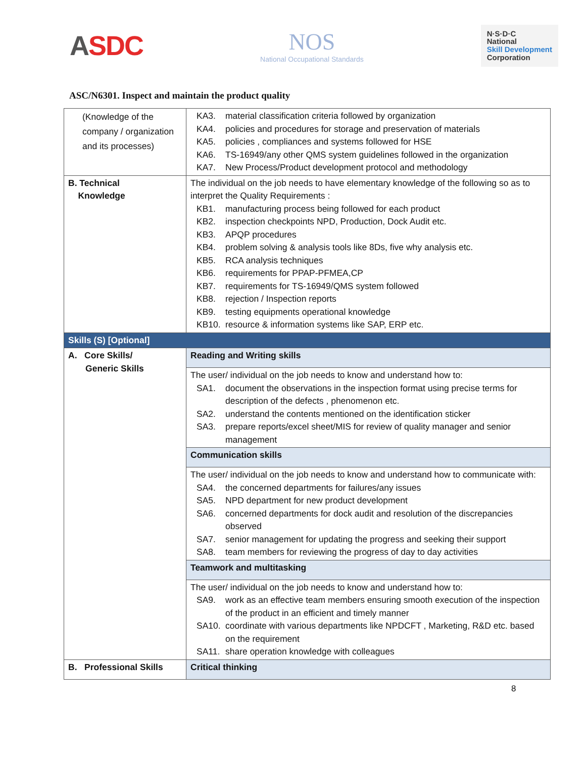ASDC
NOS
National Occupational Standards
N·S·D·C
National
Skill Development
Corporation
ASC/N6301. Inspect and maintain the product quality
| (Knowledge of the company / organization and its processes) | KA3. material classification criteria followed by organization KA4. policies and procedures for storage and preservation of materials KA5. policies , compliances and systems followed for HSE KA6. TS-16949/any other QMS system guidelines followed in the organization KA7. New Process/Product development protocol and methodology |
| B. Technical Knowledge | The individual on the job needs to have elementary knowledge of the following so as to interpret the Quality Requirements : KB1. manufacturing process being followed for each product KB2. inspection checkpoints NPD, Production, Dock Audit etc. KB3. APQP procedures KB4. problem solving & analysis tools like 8Ds, five why analysis etc. KB5. RCA analysis techniques KB6. requirements for PPAP-PFMEA,CP KB7. requirements for TS-16949/QMS system followed KB8. rejection / Inspection reports KB9. testing equipments operational knowledge KB10. resource & information systems like SAP, ERP etc. |
| Skills (S) [Optional] | |
| A. Core Skills/ Generic Skills | Reading and Writing skills |
| | The user/ individual on the job needs to know and understand how to: SA1. document the observations in the inspection format using precise terms for description of the defects , phenomenon etc. SA2. understand the contents mentioned on the identification sticker SA3. prepare reports/excel sheet/MIS for review of quality manager and senior management |
| | Communication skills |
| | The user/ individual on the job needs to know and understand how to communicate with: SA4. the concerned departments for failures/any issues SA5. NPD department for new product development SA6. concerned departments for dock audit and resolution of the discrepancies observed SA7. senior management for updating the progress and seeking their support SA8. team members for reviewing the progress of day to day activities |
| | Teamwork and multitasking |
| | The user/ individual on the job needs to know and understand how to: SA9. work as an effective team members ensuring smooth execution of the inspection of the product in an efficient and timely manner SA10. coordinate with various departments like NPDCFT , Marketing, R&D etc. based on the requirement SA11. share operation knowledge with colleagues |
| B. Professional Skills | Critical thinking |
8